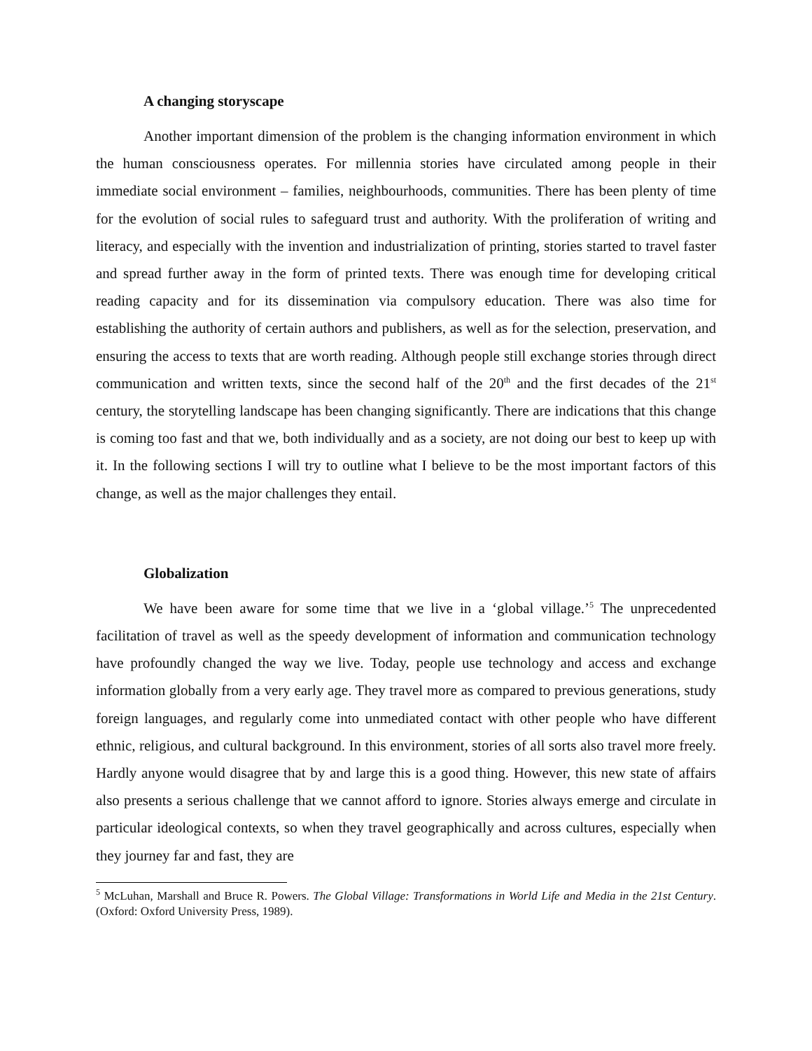A changing storyscape
Another important dimension of the problem is the changing information environment in which the human consciousness operates. For millennia stories have circulated among people in their immediate social environment – families, neighbourhoods, communities. There has been plenty of time for the evolution of social rules to safeguard trust and authority. With the proliferation of writing and literacy, and especially with the invention and industrialization of printing, stories started to travel faster and spread further away in the form of printed texts. There was enough time for developing critical reading capacity and for its dissemination via compulsory education. There was also time for establishing the authority of certain authors and publishers, as well as for the selection, preservation, and ensuring the access to texts that are worth reading. Although people still exchange stories through direct communication and written texts, since the second half of the 20<sup>th</sup> and the first decades of the 21<sup>st</sup> century, the storytelling landscape has been changing significantly. There are indications that this change is coming too fast and that we, both individually and as a society, are not doing our best to keep up with it. In the following sections I will try to outline what I believe to be the most important factors of this change, as well as the major challenges they entail.
Globalization
We have been aware for some time that we live in a ‘global village.’<sup>5</sup> The unprecedented facilitation of travel as well as the speedy development of information and communication technology have profoundly changed the way we live. Today, people use technology and access and exchange information globally from a very early age. They travel more as compared to previous generations, study foreign languages, and regularly come into unmediated contact with other people who have different ethnic, religious, and cultural background. In this environment, stories of all sorts also travel more freely. Hardly anyone would disagree that by and large this is a good thing. However, this new state of affairs also presents a serious challenge that we cannot afford to ignore. Stories always emerge and circulate in particular ideological contexts, so when they travel geographically and across cultures, especially when they journey far and fast, they are
<sup>5</sup> McLuhan, Marshall and Bruce R. Powers. The Global Village: Transformations in World Life and Media in the 21st Century. (Oxford: Oxford University Press, 1989).